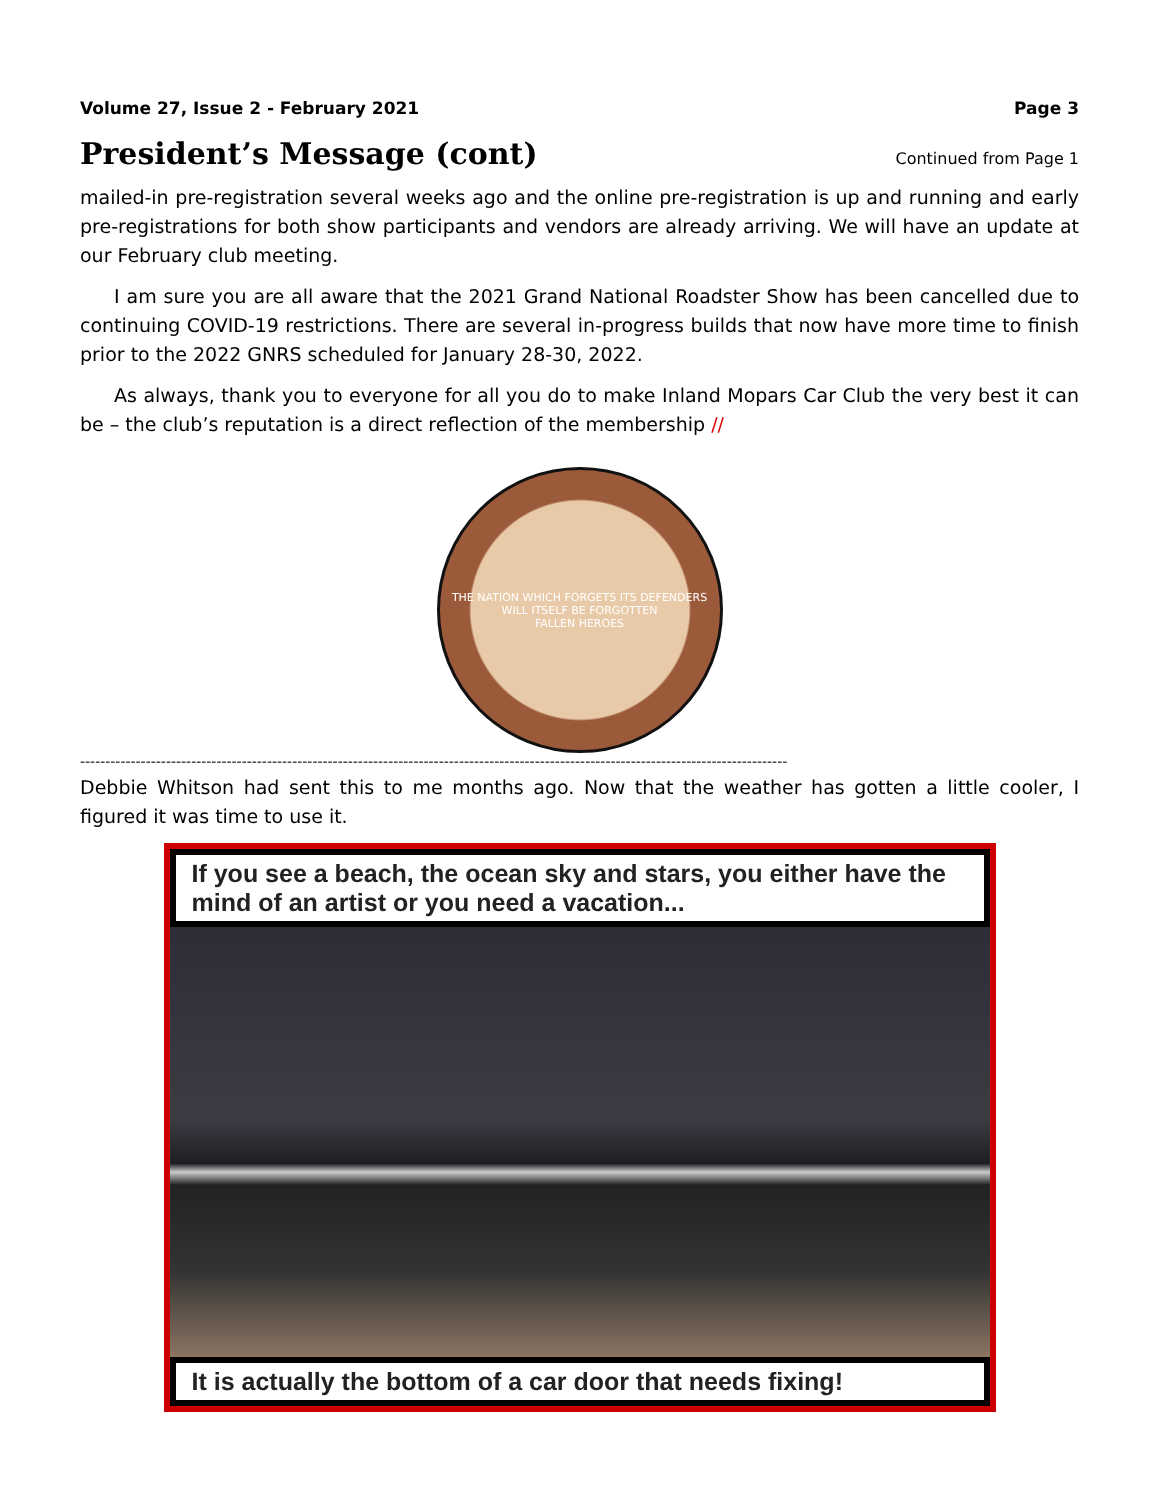Volume 27, Issue 2 - February 2021 Page 3
President’s Message (cont)
Continued from Page 1
mailed-in pre-registration several weeks ago and the online pre-registration is up and running and early pre-registrations for both show participants and vendors are already arriving. We will have an update at our February club meeting.
I am sure you are all aware that the 2021 Grand National Roadster Show has been cancelled due to continuing COVID-19 restrictions. There are several in-progress builds that now have more time to finish prior to the 2022 GNRS scheduled for January 28-30, 2022.
As always, thank you to everyone for all you do to make Inland Mopars Car Club the very best it can be – the club’s reputation is a direct reflection of the membership //
THE NATION WHICH FORGETS ITS DEFENDERS WILL ITSELF BE FORGOTTEN
FALLEN HEROES
--------------------------------------------------------------------------------------------------------------------------------------------
Debbie Whitson had sent this to me months ago. Now that the weather has gotten a little cooler, I figured it was time to use it.
If you see a beach, the ocean sky and stars, you either have the mind of an artist or you need a vacation...
It is actually the bottom of a car door that needs fixing!